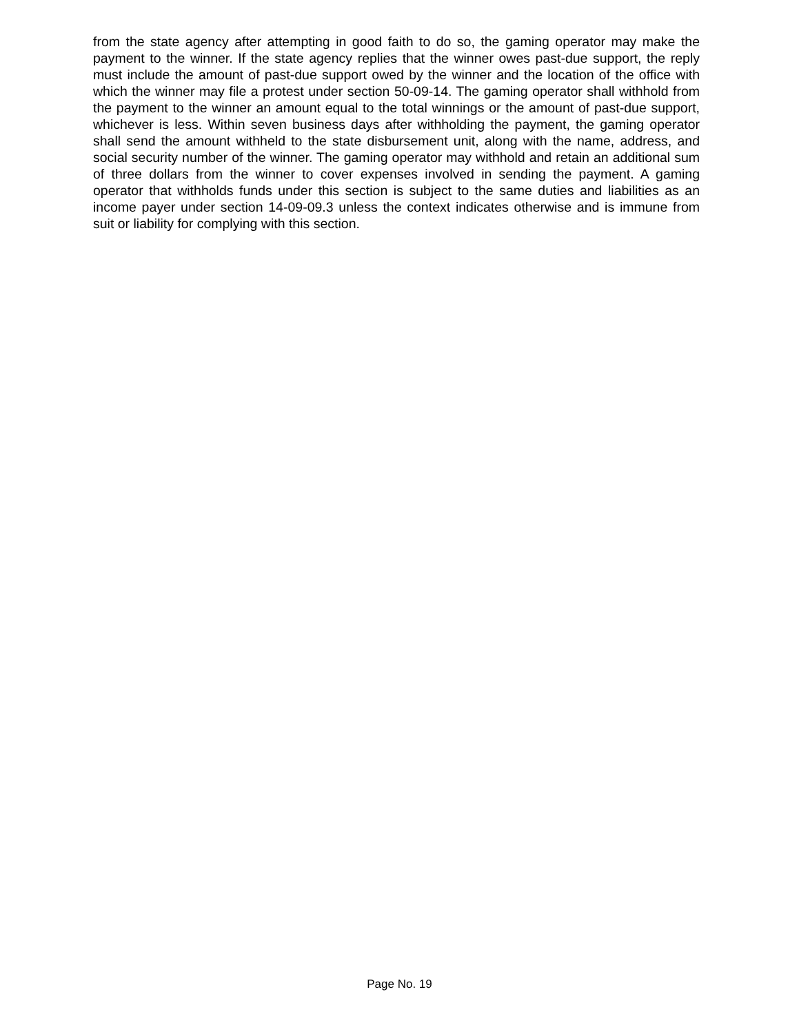from the state agency after attempting in good faith to do so, the gaming operator may make the payment to the winner. If the state agency replies that the winner owes past-due support, the reply must include the amount of past-due support owed by the winner and the location of the office with which the winner may file a protest under section 50-09-14. The gaming operator shall withhold from the payment to the winner an amount equal to the total winnings or the amount of past-due support, whichever is less. Within seven business days after withholding the payment, the gaming operator shall send the amount withheld to the state disbursement unit, along with the name, address, and social security number of the winner. The gaming operator may withhold and retain an additional sum of three dollars from the winner to cover expenses involved in sending the payment. A gaming operator that withholds funds under this section is subject to the same duties and liabilities as an income payer under section 14-09-09.3 unless the context indicates otherwise and is immune from suit or liability for complying with this section.
Page No. 19